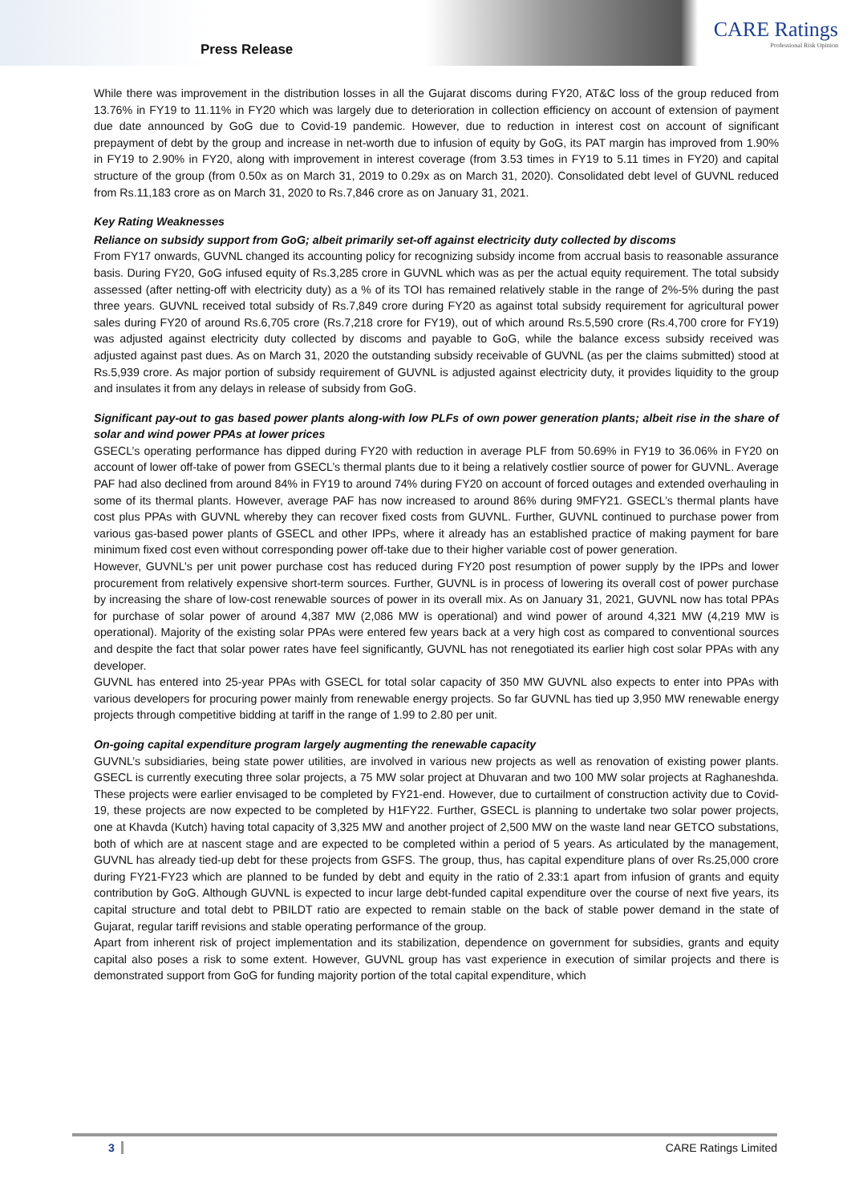Press Release
CARE Ratings
Professional Risk Opinion
While there was improvement in the distribution losses in all the Gujarat discoms during FY20, AT&C loss of the group reduced from 13.76% in FY19 to 11.11% in FY20 which was largely due to deterioration in collection efficiency on account of extension of payment due date announced by GoG due to Covid-19 pandemic. However, due to reduction in interest cost on account of significant prepayment of debt by the group and increase in net-worth due to infusion of equity by GoG, its PAT margin has improved from 1.90% in FY19 to 2.90% in FY20, along with improvement in interest coverage (from 3.53 times in FY19 to 5.11 times in FY20) and capital structure of the group (from 0.50x as on March 31, 2019 to 0.29x as on March 31, 2020). Consolidated debt level of GUVNL reduced from Rs.11,183 crore as on March 31, 2020 to Rs.7,846 crore as on January 31, 2021.
Key Rating Weaknesses
Reliance on subsidy support from GoG; albeit primarily set-off against electricity duty collected by discoms
From FY17 onwards, GUVNL changed its accounting policy for recognizing subsidy income from accrual basis to reasonable assurance basis. During FY20, GoG infused equity of Rs.3,285 crore in GUVNL which was as per the actual equity requirement. The total subsidy assessed (after netting-off with electricity duty) as a % of its TOI has remained relatively stable in the range of 2%-5% during the past three years. GUVNL received total subsidy of Rs.7,849 crore during FY20 as against total subsidy requirement for agricultural power sales during FY20 of around Rs.6,705 crore (Rs.7,218 crore for FY19), out of which around Rs.5,590 crore (Rs.4,700 crore for FY19) was adjusted against electricity duty collected by discoms and payable to GoG, while the balance excess subsidy received was adjusted against past dues. As on March 31, 2020 the outstanding subsidy receivable of GUVNL (as per the claims submitted) stood at Rs.5,939 crore. As major portion of subsidy requirement of GUVNL is adjusted against electricity duty, it provides liquidity to the group and insulates it from any delays in release of subsidy from GoG.
Significant pay-out to gas based power plants along-with low PLFs of own power generation plants; albeit rise in the share of solar and wind power PPAs at lower prices
GSECL’s operating performance has dipped during FY20 with reduction in average PLF from 50.69% in FY19 to 36.06% in FY20 on account of lower off-take of power from GSECL’s thermal plants due to it being a relatively costlier source of power for GUVNL. Average PAF had also declined from around 84% in FY19 to around 74% during FY20 on account of forced outages and extended overhauling in some of its thermal plants. However, average PAF has now increased to around 86% during 9MFY21. GSECL’s thermal plants have cost plus PPAs with GUVNL whereby they can recover fixed costs from GUVNL. Further, GUVNL continued to purchase power from various gas-based power plants of GSECL and other IPPs, where it already has an established practice of making payment for bare minimum fixed cost even without corresponding power off-take due to their higher variable cost of power generation.
However, GUVNL’s per unit power purchase cost has reduced during FY20 post resumption of power supply by the IPPs and lower procurement from relatively expensive short-term sources. Further, GUVNL is in process of lowering its overall cost of power purchase by increasing the share of low-cost renewable sources of power in its overall mix. As on January 31, 2021, GUVNL now has total PPAs for purchase of solar power of around 4,387 MW (2,086 MW is operational) and wind power of around 4,321 MW (4,219 MW is operational). Majority of the existing solar PPAs were entered few years back at a very high cost as compared to conventional sources and despite the fact that solar power rates have feel significantly, GUVNL has not renegotiated its earlier high cost solar PPAs with any developer.
GUVNL has entered into 25-year PPAs with GSECL for total solar capacity of 350 MW GUVNL also expects to enter into PPAs with various developers for procuring power mainly from renewable energy projects. So far GUVNL has tied up 3,950 MW renewable energy projects through competitive bidding at tariff in the range of 1.99 to 2.80 per unit.
On-going capital expenditure program largely augmenting the renewable capacity
GUVNL’s subsidiaries, being state power utilities, are involved in various new projects as well as renovation of existing power plants. GSECL is currently executing three solar projects, a 75 MW solar project at Dhuvaran and two 100 MW solar projects at Raghaneshda. These projects were earlier envisaged to be completed by FY21-end. However, due to curtailment of construction activity due to Covid-19, these projects are now expected to be completed by H1FY22. Further, GSECL is planning to undertake two solar power projects, one at Khavda (Kutch) having total capacity of 3,325 MW and another project of 2,500 MW on the waste land near GETCO substations, both of which are at nascent stage and are expected to be completed within a period of 5 years. As articulated by the management, GUVNL has already tied-up debt for these projects from GSFS. The group, thus, has capital expenditure plans of over Rs.25,000 crore during FY21-FY23 which are planned to be funded by debt and equity in the ratio of 2.33:1 apart from infusion of grants and equity contribution by GoG. Although GUVNL is expected to incur large debt-funded capital expenditure over the course of next five years, its capital structure and total debt to PBILDT ratio are expected to remain stable on the back of stable power demand in the state of Gujarat, regular tariff revisions and stable operating performance of the group.
Apart from inherent risk of project implementation and its stabilization, dependence on government for subsidies, grants and equity capital also poses a risk to some extent. However, GUVNL group has vast experience in execution of similar projects and there is demonstrated support from GoG for funding majority portion of the total capital expenditure, which
3 CARE Ratings Limited